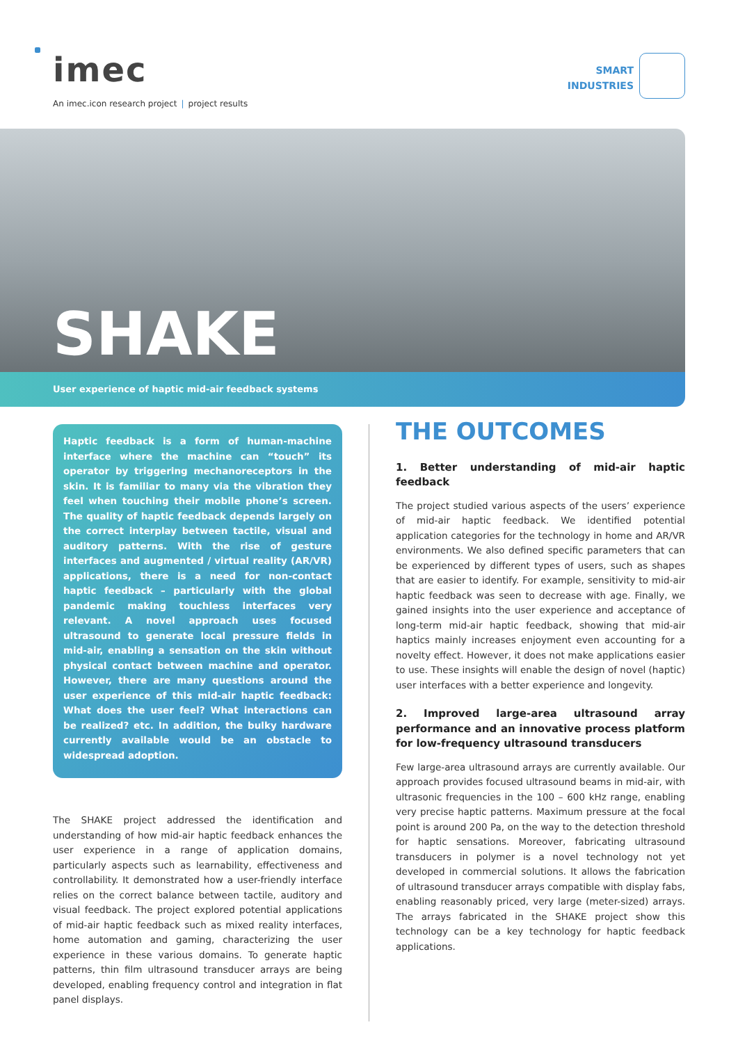imec
An imec.icon research project | project results
SMART
INDUSTRIES
SHAKE
User experience of haptic mid-air feedback systems
Haptic feedback is a form of human-machine interface where the machine can “touch” its operator by triggering mechanoreceptors in the skin. It is familiar to many via the vibration they feel when touching their mobile phone’s screen. The quality of haptic feedback depends largely on the correct interplay between tactile, visual and auditory patterns. With the rise of gesture interfaces and augmented / virtual reality (AR/VR) applications, there is a need for non-contact haptic feedback – particularly with the global pandemic making touchless interfaces very relevant. A novel approach uses focused ultrasound to generate local pressure fields in mid-air, enabling a sensation on the skin without physical contact between machine and operator. However, there are many questions around the user experience of this mid-air haptic feedback: What does the user feel? What interactions can be realized? etc. In addition, the bulky hardware currently available would be an obstacle to widespread adoption.
The SHAKE project addressed the identification and understanding of how mid-air haptic feedback enhances the user experience in a range of application domains, particularly aspects such as learnability, effectiveness and controllability. It demonstrated how a user-friendly interface relies on the correct balance between tactile, auditory and visual feedback. The project explored potential applications of mid-air haptic feedback such as mixed reality interfaces, home automation and gaming, characterizing the user experience in these various domains. To generate haptic patterns, thin film ultrasound transducer arrays are being developed, enabling frequency control and integration in flat panel displays.
THE OUTCOMES
1. Better understanding of mid-air haptic feedback
The project studied various aspects of the users’ experience of mid-air haptic feedback. We identified potential application categories for the technology in home and AR/VR environments. We also defined specific parameters that can be experienced by different types of users, such as shapes that are easier to identify. For example, sensitivity to mid-air haptic feedback was seen to decrease with age. Finally, we gained insights into the user experience and acceptance of long-term mid-air haptic feedback, showing that mid-air haptics mainly increases enjoyment even accounting for a novelty effect. However, it does not make applications easier to use. These insights will enable the design of novel (haptic) user interfaces with a better experience and longevity.
2. Improved large-area ultrasound array performance and an innovative process platform for low-frequency ultrasound transducers
Few large-area ultrasound arrays are currently available. Our approach provides focused ultrasound beams in mid-air, with ultrasonic frequencies in the 100 – 600 kHz range, enabling very precise haptic patterns. Maximum pressure at the focal point is around 200 Pa, on the way to the detection threshold for haptic sensations. Moreover, fabricating ultrasound transducers in polymer is a novel technology not yet developed in commercial solutions. It allows the fabrication of ultrasound transducer arrays compatible with display fabs, enabling reasonably priced, very large (meter-sized) arrays. The arrays fabricated in the SHAKE project show this technology can be a key technology for haptic feedback applications.